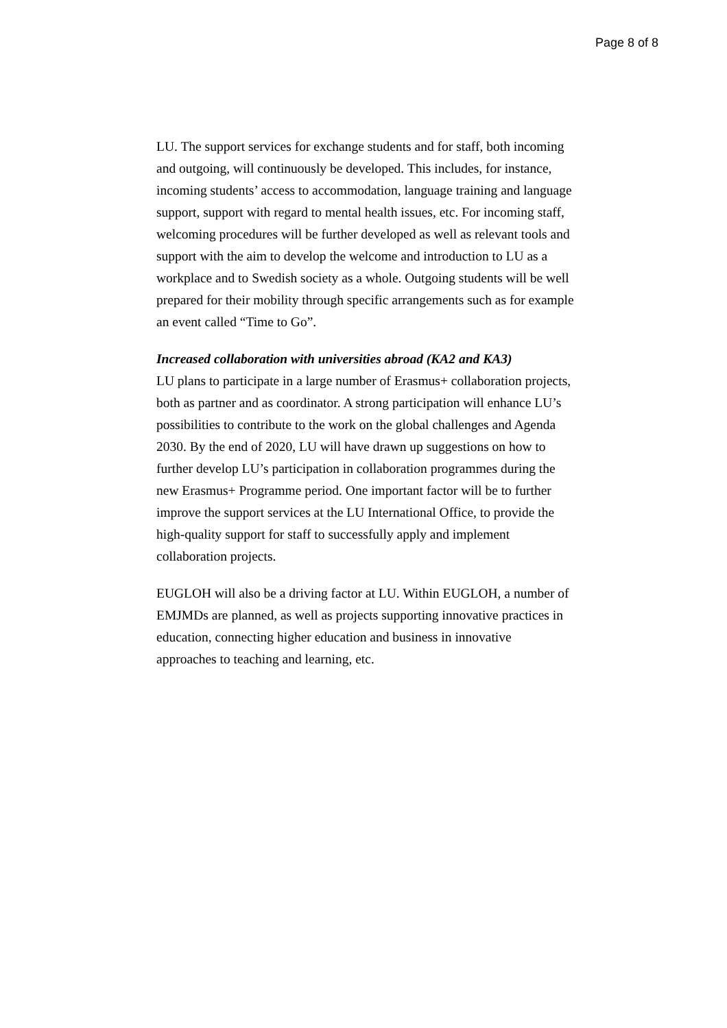Page 8 of 8
LU. The support services for exchange students and for staff, both incoming and outgoing, will continuously be developed. This includes, for instance, incoming students’ access to accommodation, language training and language support, support with regard to mental health issues, etc. For incoming staff, welcoming procedures will be further developed as well as relevant tools and support with the aim to develop the welcome and introduction to LU as a workplace and to Swedish society as a whole. Outgoing students will be well prepared for their mobility through specific arrangements such as for example an event called “Time to Go”.
Increased collaboration with universities abroad (KA2 and KA3)
LU plans to participate in a large number of Erasmus+ collaboration projects, both as partner and as coordinator. A strong participation will enhance LU’s possibilities to contribute to the work on the global challenges and Agenda 2030. By the end of 2020, LU will have drawn up suggestions on how to further develop LU’s participation in collaboration programmes during the new Erasmus+ Programme period. One important factor will be to further improve the support services at the LU International Office, to provide the high-quality support for staff to successfully apply and implement collaboration projects.
EUGLOH will also be a driving factor at LU. Within EUGLOH, a number of EMJMDs are planned, as well as projects supporting innovative practices in education, connecting higher education and business in innovative approaches to teaching and learning, etc.